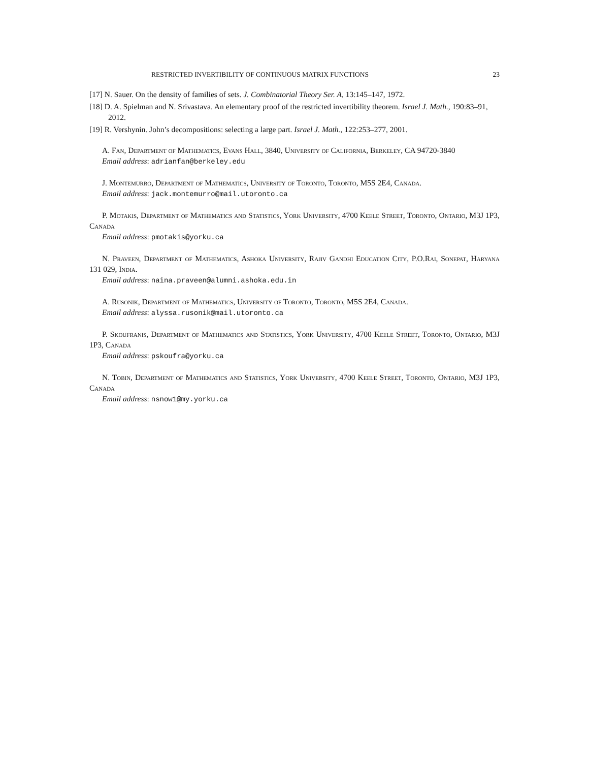RESTRICTED INVERTIBILITY OF CONTINUOUS MATRIX FUNCTIONS 23
[17] N. Sauer. On the density of families of sets. J. Combinatorial Theory Ser. A, 13:145–147, 1972.
[18] D. A. Spielman and N. Srivastava. An elementary proof of the restricted invertibility theorem. Israel J. Math., 190:83–91, 2012.
[19] R. Vershynin. John’s decompositions: selecting a large part. Israel J. Math., 122:253–277, 2001.
A. Fan, Department of Mathematics, Evans Hall, 3840, University of California, Berkeley, CA 94720-3840
Email address: adrianfan@berkeley.edu
J. Montemurro, Department of Mathematics, University of Toronto, Toronto, M5S 2E4, Canada.
Email address: jack.montemurro@mail.utoronto.ca
P. Motakis, Department of Mathematics and Statistics, York University, 4700 Keele Street, Toronto, Ontario, M3J 1P3, Canada
Email address: pmotakis@yorku.ca
N. Praveen, Department of Mathematics, Ashoka University, Rajiv Gandhi Education City, P.O.Rai, Sonepat, Haryana 131 029, India.
Email address: naina.praveen@alumni.ashoka.edu.in
A. Rusonik, Department of Mathematics, University of Toronto, Toronto, M5S 2E4, Canada.
Email address: alyssa.rusonik@mail.utoronto.ca
P. Skoufranis, Department of Mathematics and Statistics, York University, 4700 Keele Street, Toronto, Ontario, M3J 1P3, Canada
Email address: pskoufra@yorku.ca
N. Tobin, Department of Mathematics and Statistics, York University, 4700 Keele Street, Toronto, Ontario, M3J 1P3, Canada
Email address: nsnow1@my.yorku.ca